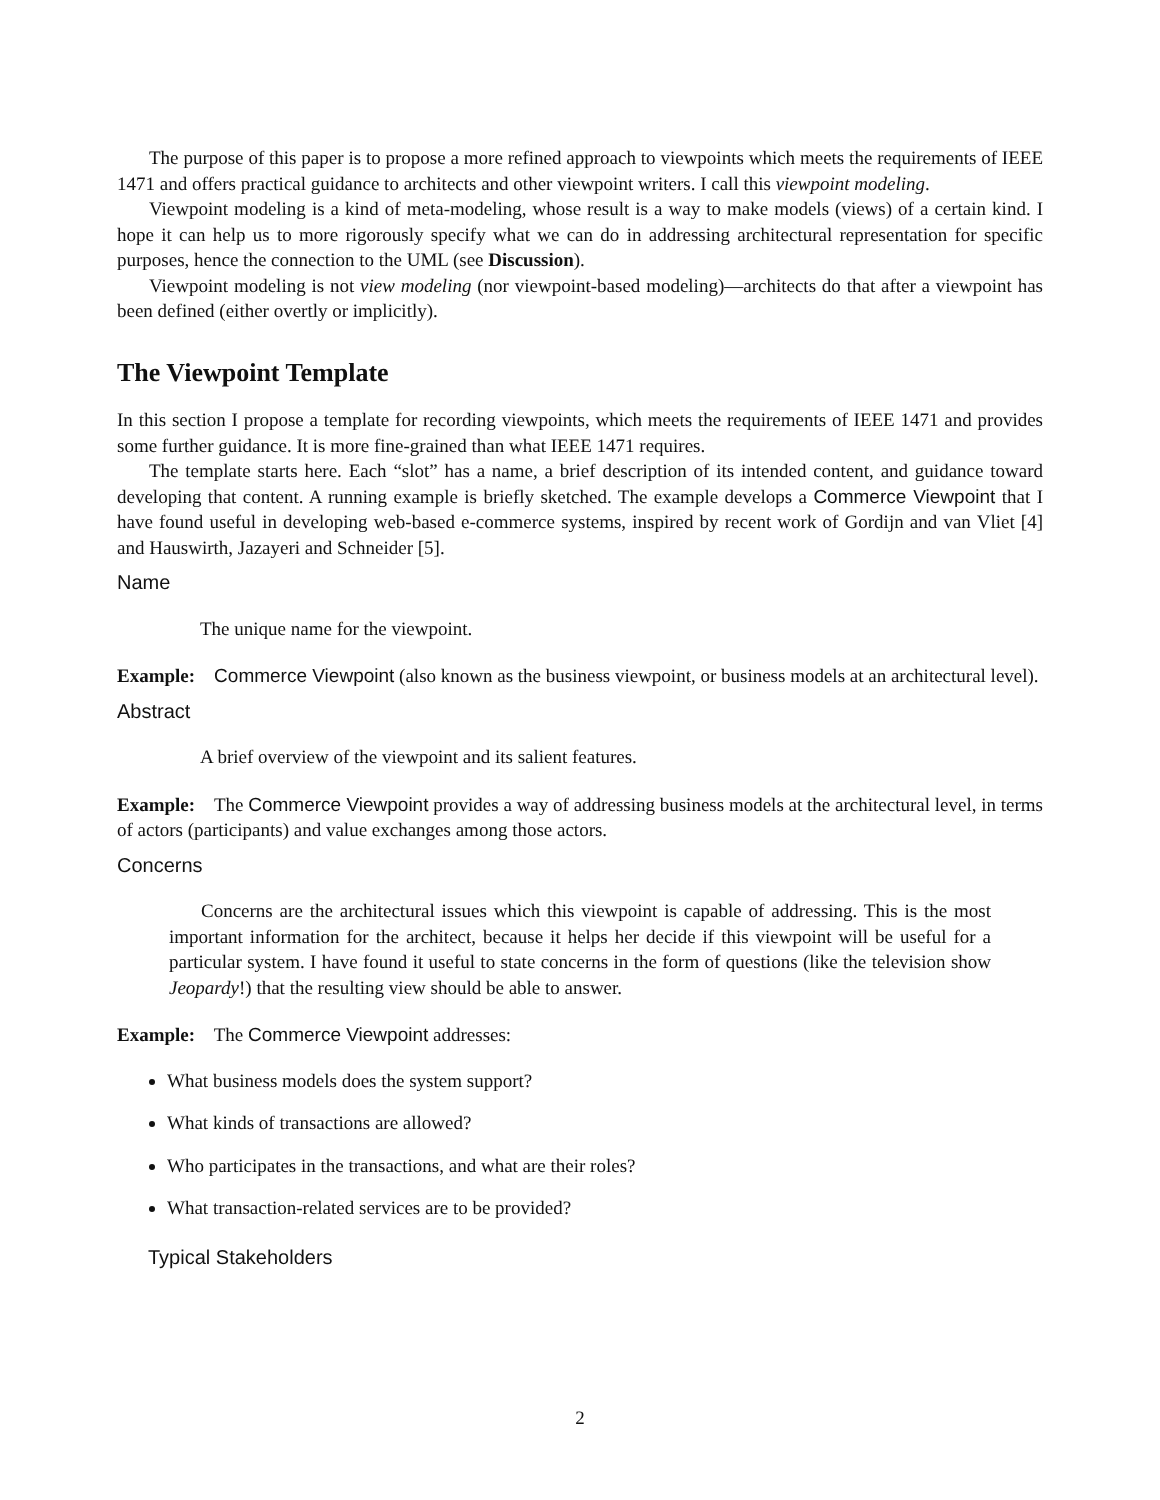The purpose of this paper is to propose a more refined approach to viewpoints which meets the requirements of IEEE 1471 and offers practical guidance to architects and other viewpoint writers. I call this viewpoint modeling.
Viewpoint modeling is a kind of meta-modeling, whose result is a way to make models (views) of a certain kind. I hope it can help us to more rigorously specify what we can do in addressing architectural representation for specific purposes, hence the connection to the UML (see Discussion).
Viewpoint modeling is not view modeling (nor viewpoint-based modeling)—architects do that after a viewpoint has been defined (either overtly or implicitly).
The Viewpoint Template
In this section I propose a template for recording viewpoints, which meets the requirements of IEEE 1471 and provides some further guidance. It is more fine-grained than what IEEE 1471 requires.
The template starts here. Each “slot” has a name, a brief description of its intended content, and guidance toward developing that content. A running example is briefly sketched. The example develops a Commerce Viewpoint that I have found useful in developing web-based e-commerce systems, inspired by recent work of Gordijn and van Vliet [4] and Hauswirth, Jazayeri and Schneider [5].
Name
The unique name for the viewpoint.
Example: Commerce Viewpoint (also known as the business viewpoint, or business models at an architectural level).
Abstract
A brief overview of the viewpoint and its salient features.
Example: The Commerce Viewpoint provides a way of addressing business models at the architectural level, in terms of actors (participants) and value exchanges among those actors.
Concerns
Concerns are the architectural issues which this viewpoint is capable of addressing. This is the most important information for the architect, because it helps her decide if this viewpoint will be useful for a particular system. I have found it useful to state concerns in the form of questions (like the television show Jeopardy!) that the resulting view should be able to answer.
Example: The Commerce Viewpoint addresses:
What business models does the system support?
What kinds of transactions are allowed?
Who participates in the transactions, and what are their roles?
What transaction-related services are to be provided?
Typical Stakeholders
2